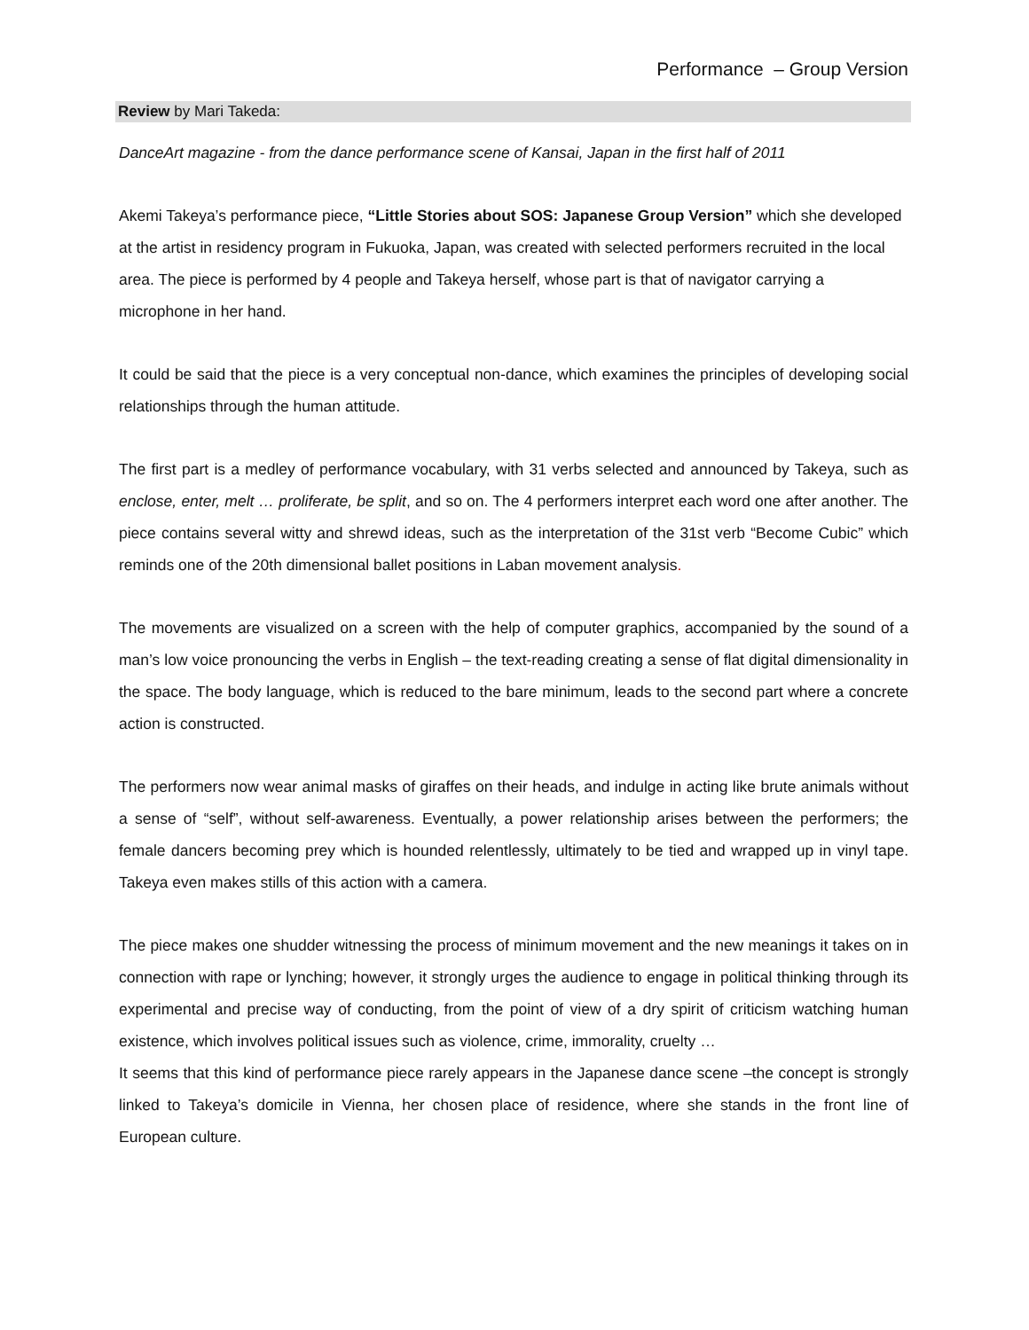Performance – Group Version
Review by Mari Takeda:
DanceArt magazine - from the dance performance scene of Kansai, Japan in the first half of 2011
Akemi Takeya’s performance piece, “Little Stories about SOS: Japanese Group Version” which she developed at the artist in residency program in Fukuoka, Japan, was created with selected performers recruited in the local area. The piece is performed by 4 people and Takeya herself, whose part is that of navigator carrying a microphone in her hand.
It could be said that the piece is a very conceptual non-dance, which examines the principles of developing social relationships through the human attitude.
The first part is a medley of performance vocabulary, with 31 verbs selected and announced by Takeya, such as enclose, enter, melt … proliferate, be split, and so on. The 4 performers interpret each word one after another. The piece contains several witty and shrewd ideas, such as the interpretation of the 31st verb “Become Cubic” which reminds one of the 20th dimensional ballet positions in Laban movement analysis.
The movements are visualized on a screen with the help of computer graphics, accompanied by the sound of a man’s low voice pronouncing the verbs in English – the text-reading creating a sense of flat digital dimensionality in the space. The body language, which is reduced to the bare minimum, leads to the second part where a concrete action is constructed.
The performers now wear animal masks of giraffes on their heads, and indulge in acting like brute animals without a sense of “self”, without self-awareness. Eventually, a power relationship arises between the performers; the female dancers becoming prey which is hounded relentlessly, ultimately to be tied and wrapped up in vinyl tape. Takeya even makes stills of this action with a camera.
The piece makes one shudder witnessing the process of minimum movement and the new meanings it takes on in connection with rape or lynching; however, it strongly urges the audience to engage in political thinking through its experimental and precise way of conducting, from the point of view of a dry spirit of criticism watching human existence, which involves political issues such as violence, crime, immorality, cruelty …
It seems that this kind of performance piece rarely appears in the Japanese dance scene –the concept is strongly linked to Takeya’s domicile in Vienna, her chosen place of residence, where she stands in the front line of European culture.